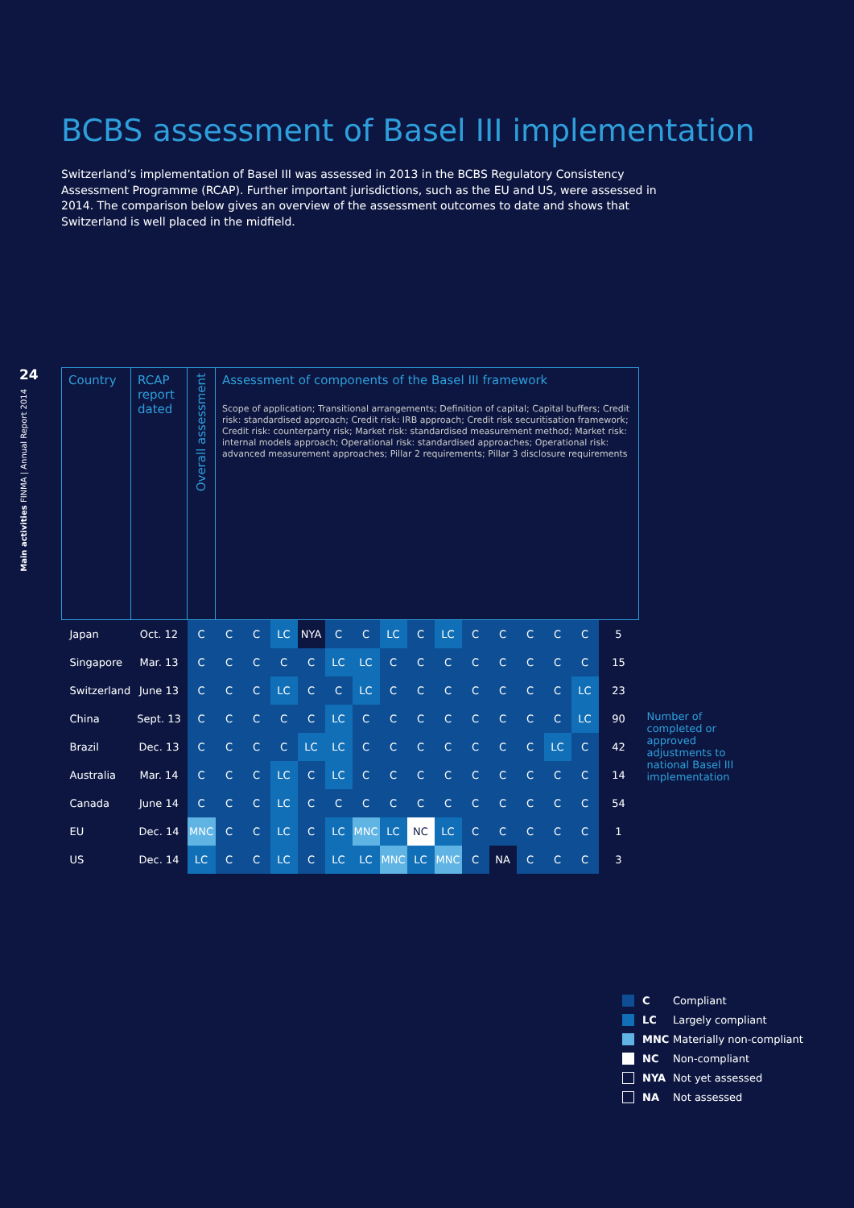24
Main activities FINMA | Annual Report 2014
BCBS assessment of Basel III implementation
Switzerland’s implementation of Basel III was assessed in 2013 in the BCBS Regulatory Consistency Assessment Programme (RCAP). Further important jurisdictions, such as the EU and US, were assessed in 2014. The comparison below gives an overview of the assessment outcomes to date and shows that Switzerland is well placed in the midfield.
| Country | RCAP report dated | Overall assessment | Assessment of components of the Basel III framework Scope of application; Transitional arrangements; Definition of capital; Capital buffers; Credit risk: standardised approach; Credit risk: IRB approach; Credit risk securitisation framework; Credit risk: counterparty risk; Market risk: standardised measurement method; Market risk: internal models approach; Operational risk: standardised approaches; Operational risk: advanced measurement approaches; Pillar 2 requirements; Pillar 3 disclosure requirements | | | | | | | | | | | | | | | | |
| Japan | Oct. 12 | C | C | C | LC | NYA | C | C | LC | C | LC | C | C | C | C | C | 5 | Number of completed or approved adjustments to national Basel III implementation | |
| Singapore | Mar. 13 | C | C | C | C | C | LC | LC | C | C | C | C | C | C | C | C | 15 | | |
| Switzerland | June 13 | C | C | C | LC | C | C | LC | C | C | C | C | C | C | C | LC | 23 | | |
| China | Sept. 13 | C | C | C | C | C | LC | C | C | C | C | C | C | C | C | LC | 90 | | |
| Brazil | Dec. 13 | C | C | C | C | LC | LC | C | C | C | C | C | C | C | LC | C | 42 | | |
| Australia | Mar. 14 | C | C | C | LC | C | LC | C | C | C | C | C | C | C | C | C | 14 | | |
| Canada | June 14 | C | C | C | LC | C | C | C | C | C | C | C | C | C | C | C | 54 | | |
| EU | Dec. 14 | MNC | C | C | LC | C | LC | MNC | LC | NC | LC | C | C | C | C | C | 1 | | |
| US | Dec. 14 | LC | C | C | LC | C | LC | LC | MNC | LC | MNC | C | NA | C | C | C | 3 | | |
C Compliant
LC Largely compliant
MNC Materially non-compliant
NC Non-compliant
NYA Not yet assessed
NA Not assessed